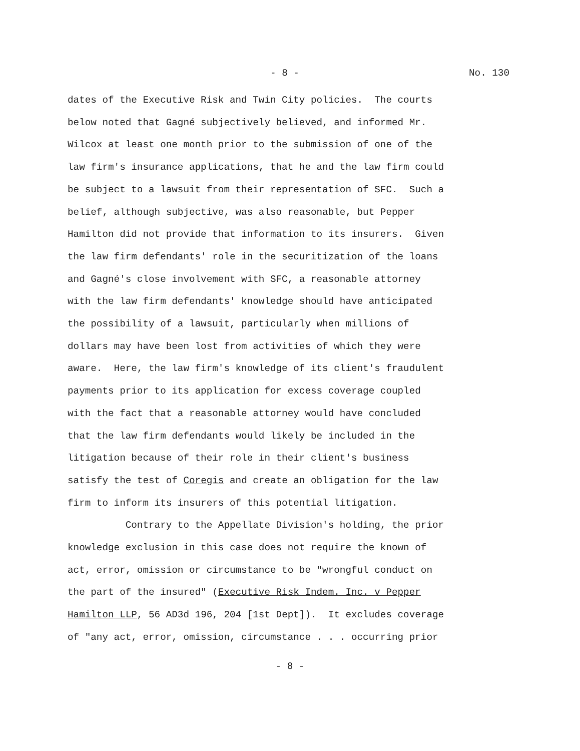- 8 - No. 130
dates of the Executive Risk and Twin City policies. The courts below noted that Gagné subjectively believed, and informed Mr. Wilcox at least one month prior to the submission of one of the law firm's insurance applications, that he and the law firm could be subject to a lawsuit from their representation of SFC. Such a belief, although subjective, was also reasonable, but Pepper Hamilton did not provide that information to its insurers. Given the law firm defendants' role in the securitization of the loans and Gagné's close involvement with SFC, a reasonable attorney with the law firm defendants' knowledge should have anticipated the possibility of a lawsuit, particularly when millions of dollars may have been lost from activities of which they were aware. Here, the law firm's knowledge of its client's fraudulent payments prior to its application for excess coverage coupled with the fact that a reasonable attorney would have concluded that the law firm defendants would likely be included in the litigation because of their role in their client's business satisfy the test of Coregis and create an obligation for the law firm to inform its insurers of this potential litigation. Contrary to the Appellate Division's holding, the prior knowledge exclusion in this case does not require the known of act, error, omission or circumstance to be "wrongful conduct on the part of the insured" (Executive Risk Indem. Inc. v Pepper Hamilton LLP, 56 AD3d 196, 204 [1st Dept]). It excludes coverage of "any act, error, omission, circumstance . . . occurring prior
- 8 -